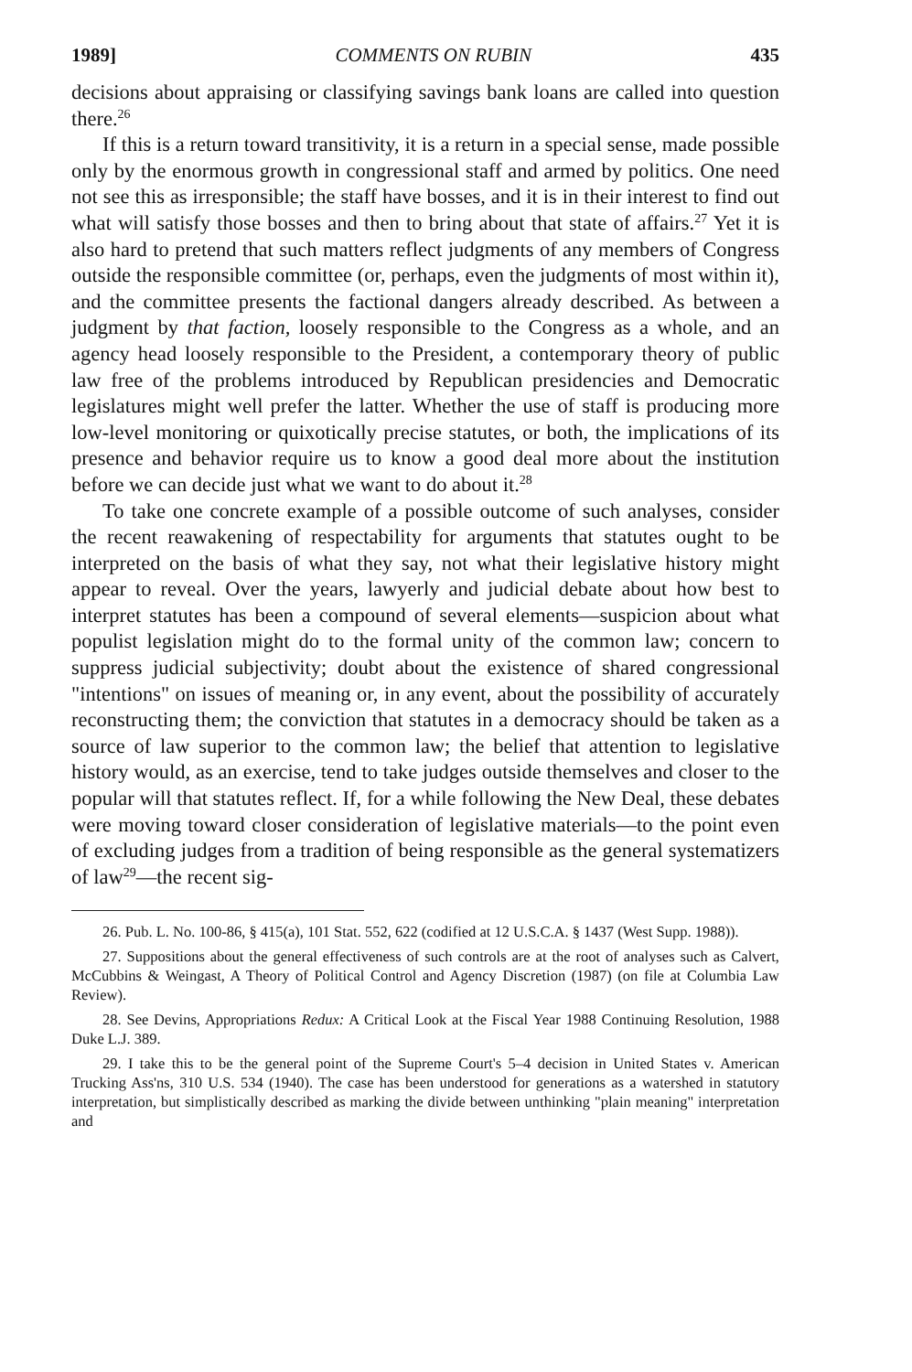1989] COMMENTS ON RUBIN 435
decisions about appraising or classifying savings bank loans are called into question there.<sup>26</sup>
If this is a return toward transitivity, it is a return in a special sense, made possible only by the enormous growth in congressional staff and armed by politics. One need not see this as irresponsible; the staff have bosses, and it is in their interest to find out what will satisfy those bosses and then to bring about that state of affairs.<sup>27</sup> Yet it is also hard to pretend that such matters reflect judgments of any members of Congress outside the responsible committee (or, perhaps, even the judgments of most within it), and the committee presents the factional dangers already described. As between a judgment by that faction, loosely responsible to the Congress as a whole, and an agency head loosely responsible to the President, a contemporary theory of public law free of the problems introduced by Republican presidencies and Democratic legislatures might well prefer the latter. Whether the use of staff is producing more low-level monitoring or quixotically precise statutes, or both, the implications of its presence and behavior require us to know a good deal more about the institution before we can decide just what we want to do about it.<sup>28</sup>
To take one concrete example of a possible outcome of such analyses, consider the recent reawakening of respectability for arguments that statutes ought to be interpreted on the basis of what they say, not what their legislative history might appear to reveal. Over the years, lawyerly and judicial debate about how best to interpret statutes has been a compound of several elements—suspicion about what populist legislation might do to the formal unity of the common law; concern to suppress judicial subjectivity; doubt about the existence of shared congressional "intentions" on issues of meaning or, in any event, about the possibility of accurately reconstructing them; the conviction that statutes in a democracy should be taken as a source of law superior to the common law; the belief that attention to legislative history would, as an exercise, tend to take judges outside themselves and closer to the popular will that statutes reflect. If, for a while following the New Deal, these debates were moving toward closer consideration of legislative materials—to the point even of excluding judges from a tradition of being responsible as the general systematizers of law<sup>29</sup>—the recent sig-
26. Pub. L. No. 100-86, § 415(a), 101 Stat. 552, 622 (codified at 12 U.S.C.A. § 1437 (West Supp. 1988)).
27. Suppositions about the general effectiveness of such controls are at the root of analyses such as Calvert, McCubbins & Weingast, A Theory of Political Control and Agency Discretion (1987) (on file at Columbia Law Review).
28. See Devins, Appropriations Redux: A Critical Look at the Fiscal Year 1988 Continuing Resolution, 1988 Duke L.J. 389.
29. I take this to be the general point of the Supreme Court's 5–4 decision in United States v. American Trucking Ass'ns, 310 U.S. 534 (1940). The case has been understood for generations as a watershed in statutory interpretation, but simplistically described as marking the divide between unthinking "plain meaning" interpretation and